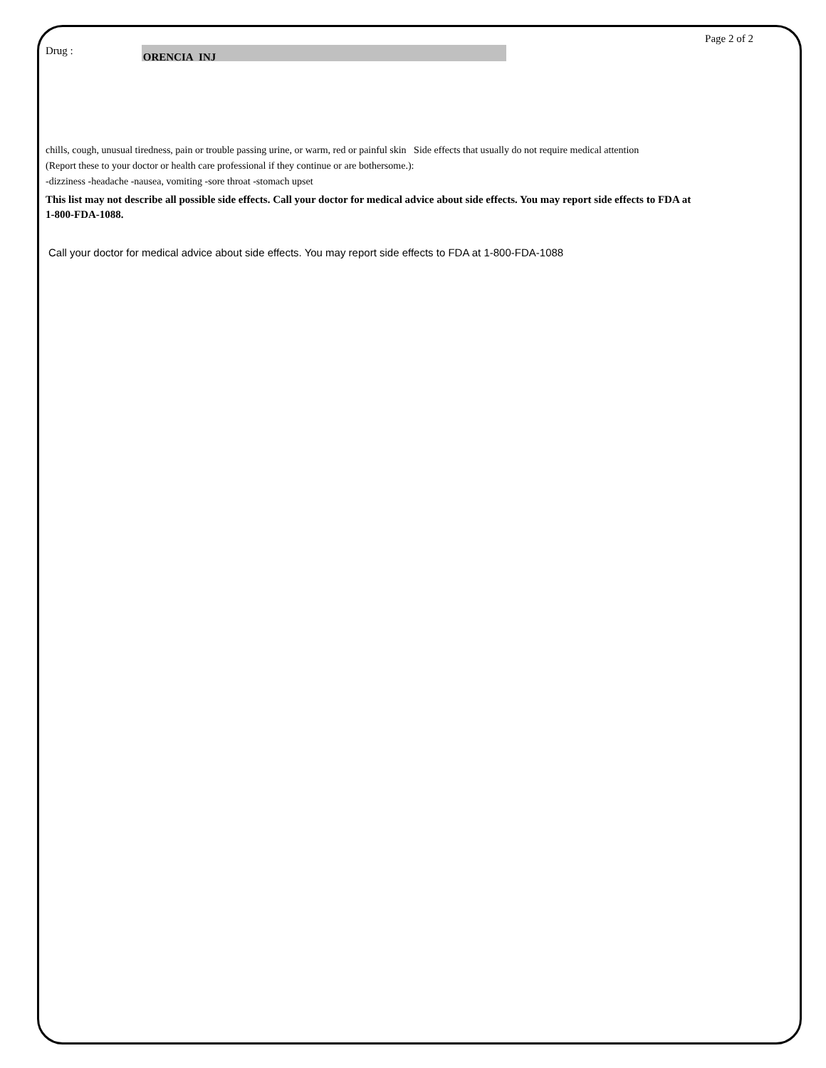Page 2 of 2
Drug : ORENCIA INJ
chills, cough, unusual tiredness, pain or trouble passing urine, or warm, red or painful skin Side effects that usually do not require medical attention (Report these to your doctor or health care professional if they continue or are bothersome.):
-dizziness -headache -nausea, vomiting -sore throat -stomach upset
This list may not describe all possible side effects. Call your doctor for medical advice about side effects. You may report side effects to FDA at 1-800-FDA-1088.
Call your doctor for medical advice about side effects. You may report side effects to FDA at 1-800-FDA-1088